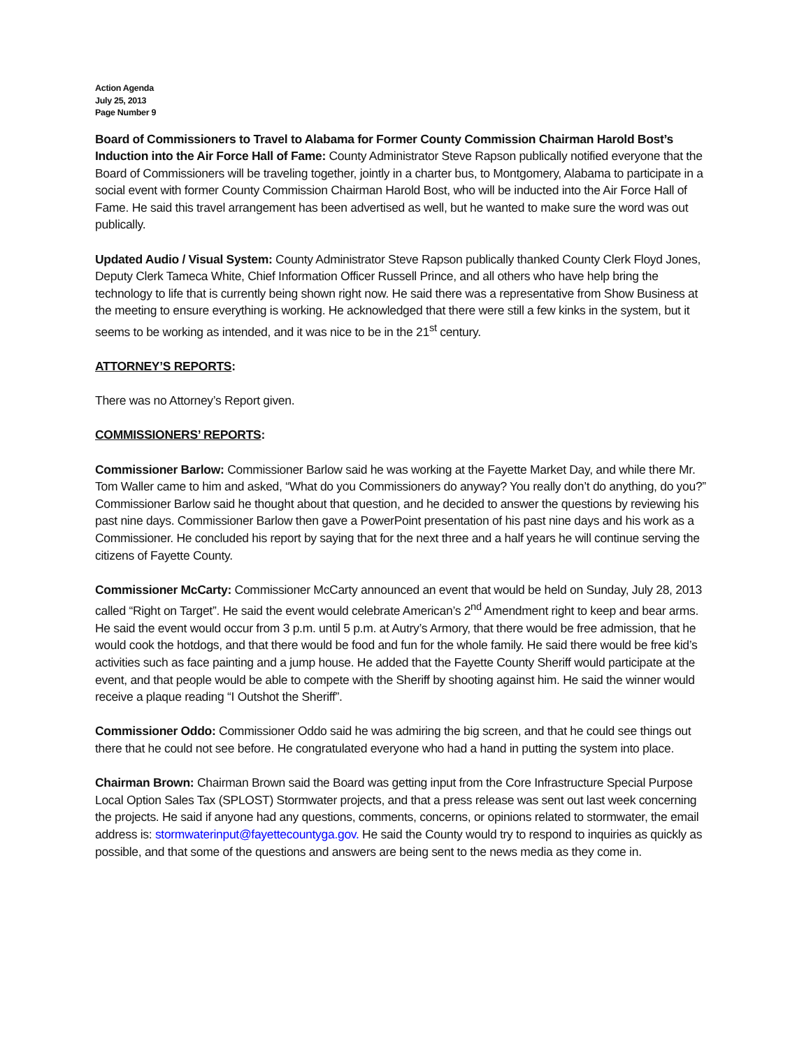Action Agenda
July 25, 2013
Page Number 9
Board of Commissioners to Travel to Alabama for Former County Commission Chairman Harold Bost’s Induction into the Air Force Hall of Fame: County Administrator Steve Rapson publically notified everyone that the Board of Commissioners will be traveling together, jointly in a charter bus, to Montgomery, Alabama to participate in a social event with former County Commission Chairman Harold Bost, who will be inducted into the Air Force Hall of Fame. He said this travel arrangement has been advertised as well, but he wanted to make sure the word was out publically.
Updated Audio / Visual System: County Administrator Steve Rapson publically thanked County Clerk Floyd Jones, Deputy Clerk Tameca White, Chief Information Officer Russell Prince, and all others who have help bring the technology to life that is currently being shown right now. He said there was a representative from Show Business at the meeting to ensure everything is working. He acknowledged that there were still a few kinks in the system, but it seems to be working as intended, and it was nice to be in the 21<sup>st</sup> century.
ATTORNEY’S REPORTS:
There was no Attorney’s Report given.
COMMISSIONERS’ REPORTS:
Commissioner Barlow: Commissioner Barlow said he was working at the Fayette Market Day, and while there Mr. Tom Waller came to him and asked, “What do you Commissioners do anyway? You really don’t do anything, do you?” Commissioner Barlow said he thought about that question, and he decided to answer the questions by reviewing his past nine days. Commissioner Barlow then gave a PowerPoint presentation of his past nine days and his work as a Commissioner. He concluded his report by saying that for the next three and a half years he will continue serving the citizens of Fayette County.
Commissioner McCarty: Commissioner McCarty announced an event that would be held on Sunday, July 28, 2013 called “Right on Target”. He said the event would celebrate American’s 2<sup>nd</sup> Amendment right to keep and bear arms. He said the event would occur from 3 p.m. until 5 p.m. at Autry’s Armory, that there would be free admission, that he would cook the hotdogs, and that there would be food and fun for the whole family. He said there would be free kid’s activities such as face painting and a jump house. He added that the Fayette County Sheriff would participate at the event, and that people would be able to compete with the Sheriff by shooting against him. He said the winner would receive a plaque reading “I Outshot the Sheriff”.
Commissioner Oddo: Commissioner Oddo said he was admiring the big screen, and that he could see things out there that he could not see before. He congratulated everyone who had a hand in putting the system into place.
Chairman Brown: Chairman Brown said the Board was getting input from the Core Infrastructure Special Purpose Local Option Sales Tax (SPLOST) Stormwater projects, and that a press release was sent out last week concerning the projects. He said if anyone had any questions, comments, concerns, or opinions related to stormwater, the email address is: stormwaterinput@fayettecountyga.gov. He said the County would try to respond to inquiries as quickly as possible, and that some of the questions and answers are being sent to the news media as they come in.